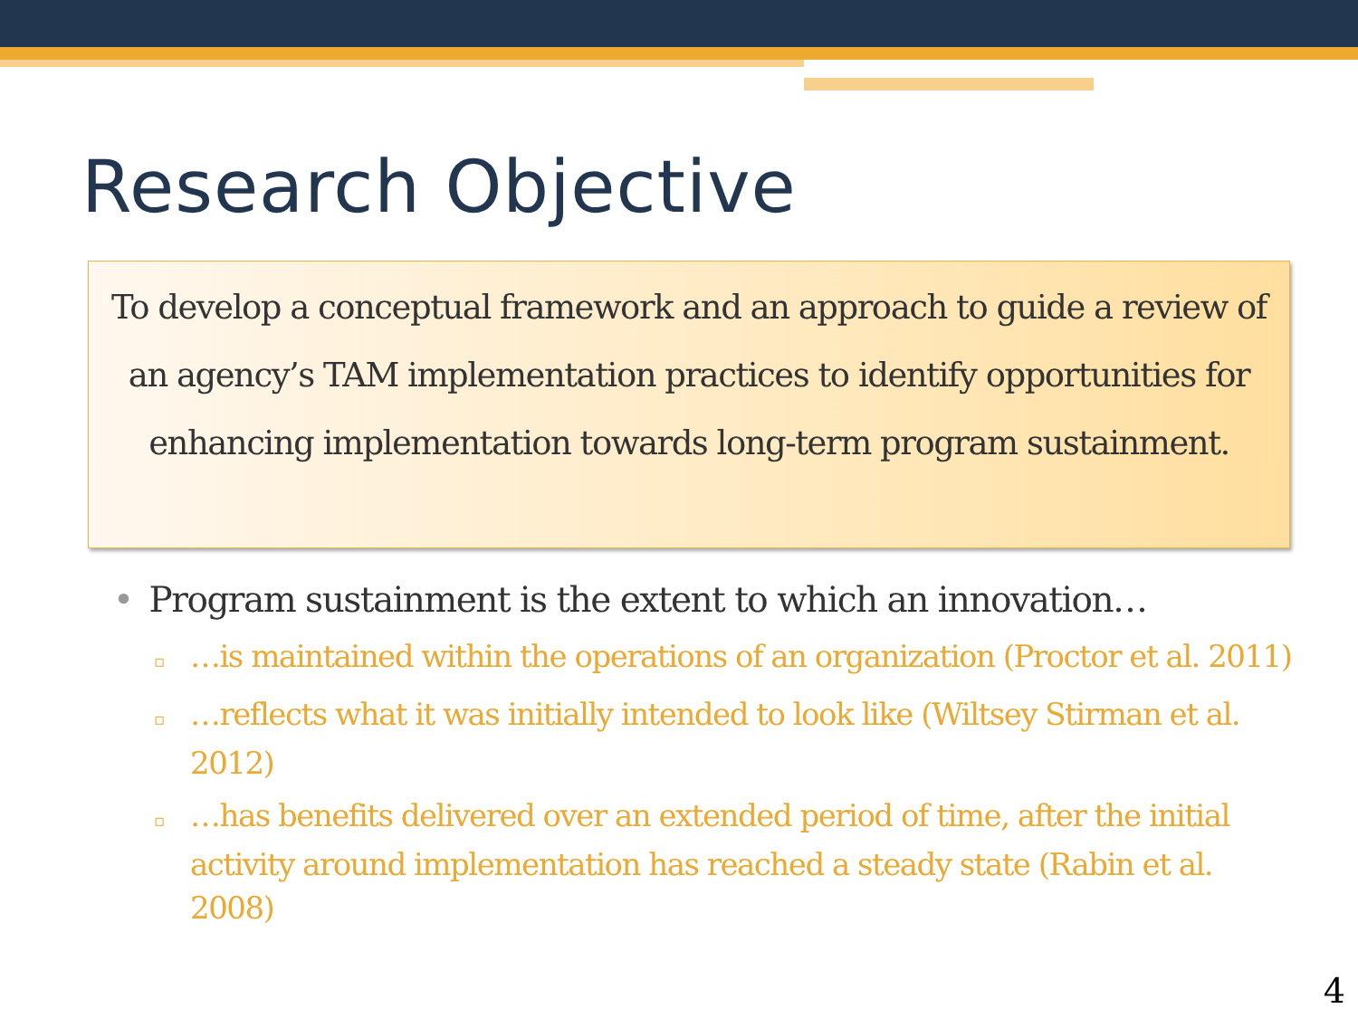Research Objective
To develop a conceptual framework and an approach to guide a review of an agency’s TAM implementation practices to identify opportunities for enhancing implementation towards long-term program sustainment.
• Program sustainment is the extent to which an innovation…
▫ …is maintained within the operations of an organization (Proctor et al. 2011)
▫ …reflects what it was initially intended to look like (Wiltsey Stirman et al. 2012)
▫ …has benefits delivered over an extended period of time, after the initial activity around implementation has reached a steady state (Rabin et al. 2008)
4